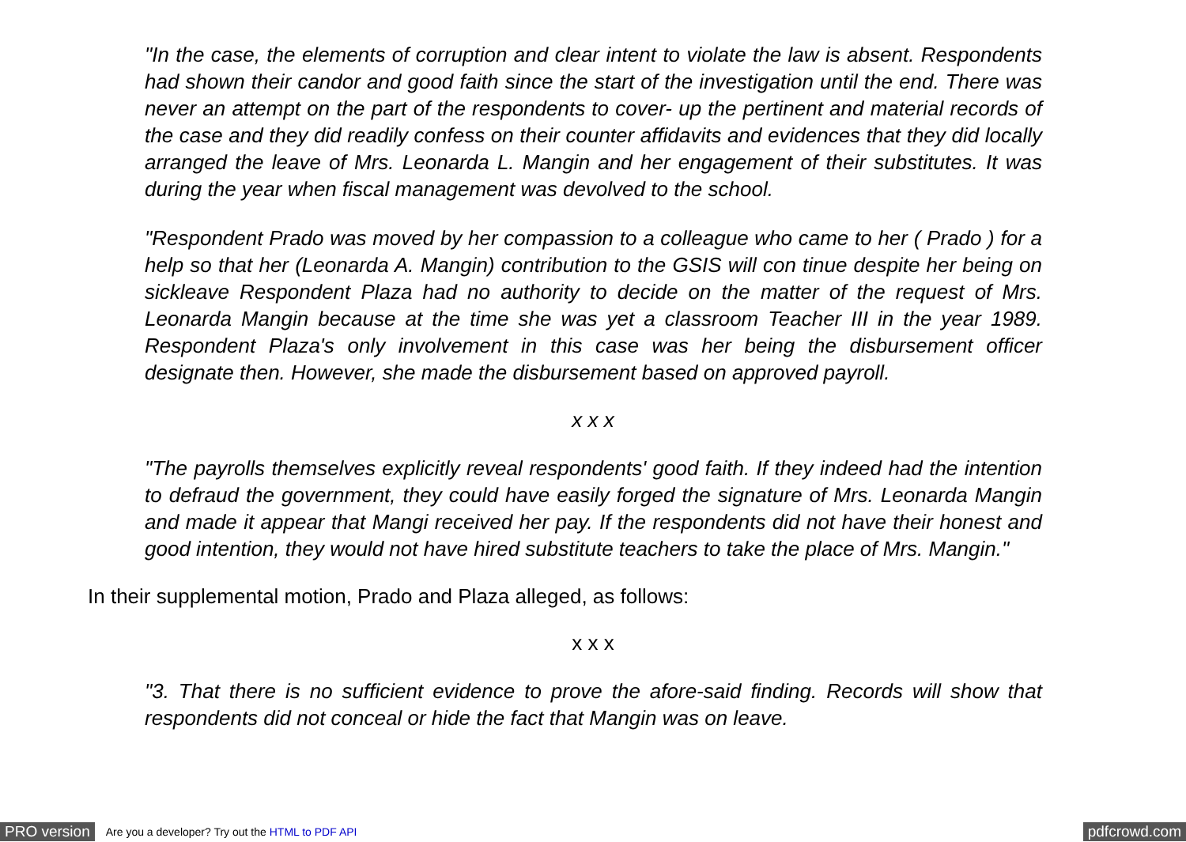"In the case, the elements of corruption and clear intent to violate the law is absent. Respondents had shown their candor and good faith since the start of the investigation until the end. There was never an attempt on the part of the respondents to cover- up the pertinent and material records of the case and they did readily confess on their counter affidavits and evidences that they did locally arranged the leave of Mrs. Leonarda L. Mangin and her engagement of their substitutes. It was during the year when fiscal management was devolved to the school.
"Respondent Prado was moved by her compassion to a colleague who came to her ( Prado ) for a help so that her (Leonarda A. Mangin) contribution to the GSIS will con tinue despite her being on sickleave Respondent Plaza had no authority to decide on the matter of the request of Mrs. Leonarda Mangin because at the time she was yet a classroom Teacher III in the year 1989. Respondent Plaza's only involvement in this case was her being the disbursement officer designate then. However, she made the disbursement based on approved payroll.
x x x
"The payrolls themselves explicitly reveal respondents' good faith. If they indeed had the intention to defraud the government, they could have easily forged the signature of Mrs. Leonarda Mangin and made it appear that Mangi received her pay. If the respondents did not have their honest and good intention, they would not have hired substitute teachers to take the place of Mrs. Mangin."
In their supplemental motion, Prado and Plaza alleged, as follows:
x x x
"3. That there is no sufficient evidence to prove the afore-said finding. Records will show that respondents did not conceal or hide the fact that Mangin was on leave.
PRO version Are you a developer? Try out the HTML to PDF API pdfcrowd.com